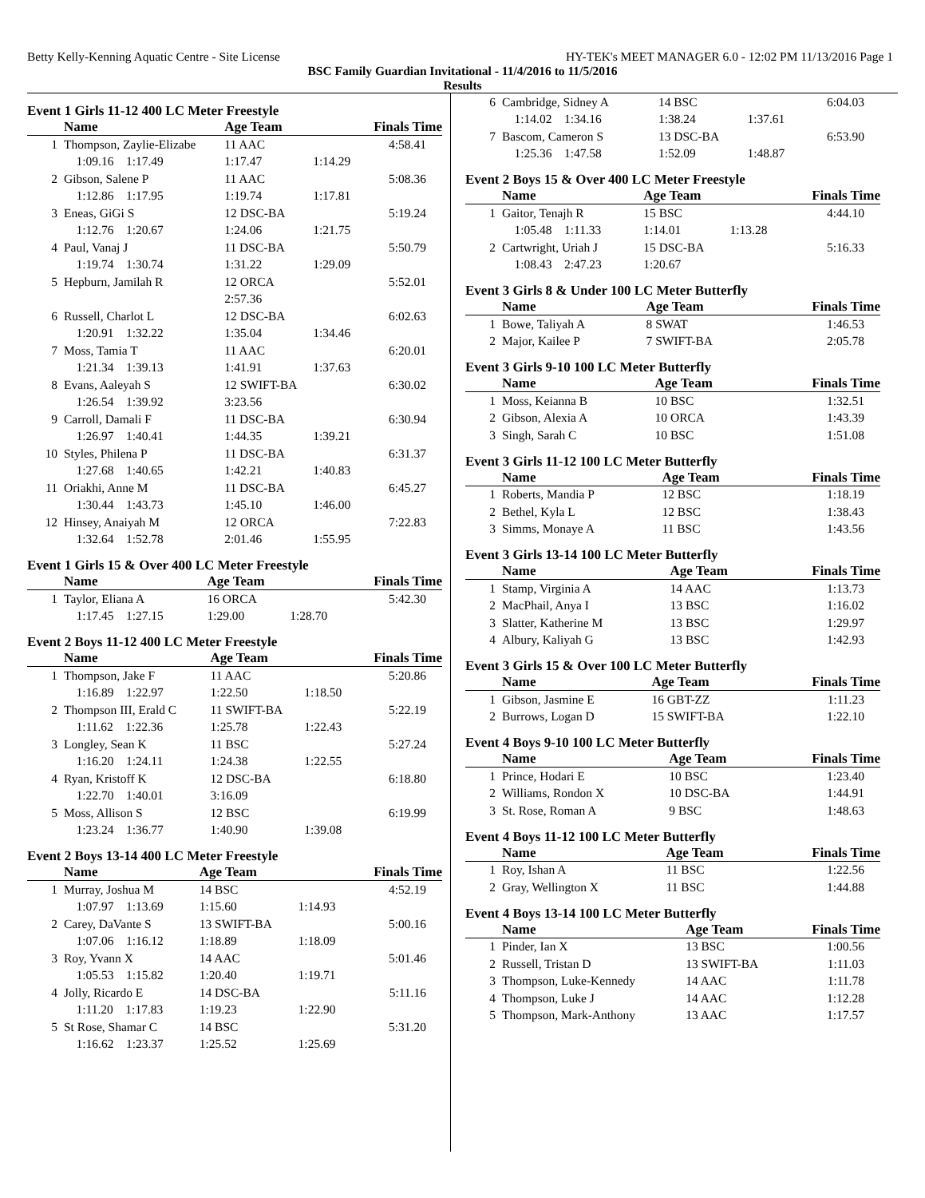Betty Kelly-Kenning Aquatic Centre - Site License HY-TEK's MEET MANAGER 6.0 - 12:02 PM 11/13/2016 Page 1
BSC Family Guardian Invitational - 11/4/2016 to 11/5/2016
Results
Event 1 Girls 11-12 400 LC Meter Freestyle
| | Name | Age Team | | Finals Time |
| --- | --- | --- | --- | --- |
| 1 | Thompson, Zaylie-Elizabe | 11 AAC | | 4:58.41 |
| | 1:09.16 1:17.49 | 1:17.47 | 1:14.29 | |
| 2 | Gibson, Salene P | 11 AAC | | 5:08.36 |
| | 1:12.86 1:17.95 | 1:19.74 | 1:17.81 | |
| 3 | Eneas, GiGi S | 12 DSC-BA | | 5:19.24 |
| | 1:12.76 1:20.67 | 1:24.06 | 1:21.75 | |
| 4 | Paul, Vanaj J | 11 DSC-BA | | 5:50.79 |
| | 1:19.74 1:30.74 | 1:31.22 | 1:29.09 | |
| 5 | Hepburn, Jamilah R | 12 ORCA | | 5:52.01 |
| | | 2:57.36 | | |
| 6 | Russell, Charlot L | 12 DSC-BA | | 6:02.63 |
| | 1:20.91 1:32.22 | 1:35.04 | 1:34.46 | |
| 7 | Moss, Tamia T | 11 AAC | | 6:20.01 |
| | 1:21.34 1:39.13 | 1:41.91 | 1:37.63 | |
| 8 | Evans, Aaleyah S | 12 SWIFT-BA | | 6:30.02 |
| | 1:26.54 1:39.92 | 3:23.56 | | |
| 9 | Carroll, Damali F | 11 DSC-BA | | 6:30.94 |
| | 1:26.97 1:40.41 | 1:44.35 | 1:39.21 | |
| 10 | Styles, Philena P | 11 DSC-BA | | 6:31.37 |
| | 1:27.68 1:40.65 | 1:42.21 | 1:40.83 | |
| 11 | Oriakhi, Anne M | 11 DSC-BA | | 6:45.27 |
| | 1:30.44 1:43.73 | 1:45.10 | 1:46.00 | |
| 12 | Hinsey, Anaiyah M | 12 ORCA | | 7:22.83 |
| | 1:32.64 1:52.78 | 2:01.46 | 1:55.95 | |
Event 1 Girls 15 & Over 400 LC Meter Freestyle
| | Name | Age Team | | Finals Time |
| --- | --- | --- | --- | --- |
| 1 | Taylor, Eliana A | 16 ORCA | | 5:42.30 |
| | 1:17.45 1:27.15 | 1:29.00 | 1:28.70 | |
Event 2 Boys 11-12 400 LC Meter Freestyle
| | Name | Age Team | | Finals Time |
| --- | --- | --- | --- | --- |
| 1 | Thompson, Jake F | 11 AAC | | 5:20.86 |
| | 1:16.89 1:22.97 | 1:22.50 | 1:18.50 | |
| 2 | Thompson III, Erald C | 11 SWIFT-BA | | 5:22.19 |
| | 1:11.62 1:22.36 | 1:25.78 | 1:22.43 | |
| 3 | Longley, Sean K | 11 BSC | | 5:27.24 |
| | 1:16.20 1:24.11 | 1:24.38 | 1:22.55 | |
| 4 | Ryan, Kristoff K | 12 DSC-BA | | 6:18.80 |
| | 1:22.70 1:40.01 | 3:16.09 | | |
| 5 | Moss, Allison S | 12 BSC | | 6:19.99 |
| | 1:23.24 1:36.77 | 1:40.90 | 1:39.08 | |
Event 2 Boys 13-14 400 LC Meter Freestyle
| | Name | Age Team | | Finals Time |
| --- | --- | --- | --- | --- |
| 1 | Murray, Joshua M | 14 BSC | | 4:52.19 |
| | 1:07.97 1:13.69 | 1:15.60 | 1:14.93 | |
| 2 | Carey, DaVante S | 13 SWIFT-BA | | 5:00.16 |
| | 1:07.06 1:16.12 | 1:18.89 | 1:18.09 | |
| 3 | Roy, Yvann X | 14 AAC | | 5:01.46 |
| | 1:05.53 1:15.82 | 1:20.40 | 1:19.71 | |
| 4 | Jolly, Ricardo E | 14 DSC-BA | | 5:11.16 |
| | 1:11.20 1:17.83 | 1:19.23 | 1:22.90 | |
| 5 | St Rose, Shamar C | 14 BSC | | 5:31.20 |
| | 1:16.62 1:23.37 | 1:25.52 | 1:25.69 | |
| 6 | Cambridge, Sidney A | 14 BSC | | 6:04.03 |
| | 1:14.02 1:34.16 | 1:38.24 | 1:37.61 | |
| 7 | Bascom, Cameron S | 13 DSC-BA | | 6:53.90 |
| | 1:25.36 1:47.58 | 1:52.09 | 1:48.87 | |
Event 2 Boys 15 & Over 400 LC Meter Freestyle
| | Name | Age Team | | Finals Time |
| --- | --- | --- | --- | --- |
| 1 | Gaitor, Tenajh R | 15 BSC | | 4:44.10 |
| | 1:05.48 1:11.33 | 1:14.01 | 1:13.28 | |
| 2 | Cartwright, Uriah J | 15 DSC-BA | | 5:16.33 |
| | 1:08.43 2:47.23 | 1:20.67 | | |
Event 3 Girls 8 & Under 100 LC Meter Butterfly
| | Name | Age Team | Finals Time |
| --- | --- | --- | --- |
| 1 | Bowe, Taliyah A | 8 SWAT | 1:46.53 |
| 2 | Major, Kailee P | 7 SWIFT-BA | 2:05.78 |
Event 3 Girls 9-10 100 LC Meter Butterfly
| | Name | Age Team | Finals Time |
| --- | --- | --- | --- |
| 1 | Moss, Keianna B | 10 BSC | 1:32.51 |
| 2 | Gibson, Alexia A | 10 ORCA | 1:43.39 |
| 3 | Singh, Sarah C | 10 BSC | 1:51.08 |
Event 3 Girls 11-12 100 LC Meter Butterfly
| | Name | Age Team | Finals Time |
| --- | --- | --- | --- |
| 1 | Roberts, Mandia P | 12 BSC | 1:18.19 |
| 2 | Bethel, Kyla L | 12 BSC | 1:38.43 |
| 3 | Simms, Monaye A | 11 BSC | 1:43.56 |
Event 3 Girls 13-14 100 LC Meter Butterfly
| | Name | Age Team | Finals Time |
| --- | --- | --- | --- |
| 1 | Stamp, Virginia A | 14 AAC | 1:13.73 |
| 2 | MacPhail, Anya I | 13 BSC | 1:16.02 |
| 3 | Slatter, Katherine M | 13 BSC | 1:29.97 |
| 4 | Albury, Kaliyah G | 13 BSC | 1:42.93 |
Event 3 Girls 15 & Over 100 LC Meter Butterfly
| | Name | Age Team | Finals Time |
| --- | --- | --- | --- |
| 1 | Gibson, Jasmine E | 16 GBT-ZZ | 1:11.23 |
| 2 | Burrows, Logan D | 15 SWIFT-BA | 1:22.10 |
Event 4 Boys 9-10 100 LC Meter Butterfly
| | Name | Age Team | Finals Time |
| --- | --- | --- | --- |
| 1 | Prince, Hodari E | 10 BSC | 1:23.40 |
| 2 | Williams, Rondon X | 10 DSC-BA | 1:44.91 |
| 3 | St. Rose, Roman A | 9 BSC | 1:48.63 |
Event 4 Boys 11-12 100 LC Meter Butterfly
| | Name | Age Team | Finals Time |
| --- | --- | --- | --- |
| 1 | Roy, Ishan A | 11 BSC | 1:22.56 |
| 2 | Gray, Wellington X | 11 BSC | 1:44.88 |
Event 4 Boys 13-14 100 LC Meter Butterfly
| | Name | Age Team | Finals Time |
| --- | --- | --- | --- |
| 1 | Pinder, Ian X | 13 BSC | 1:00.56 |
| 2 | Russell, Tristan D | 13 SWIFT-BA | 1:11.03 |
| 3 | Thompson, Luke-Kennedy | 14 AAC | 1:11.78 |
| 4 | Thompson, Luke J | 14 AAC | 1:12.28 |
| 5 | Thompson, Mark-Anthony | 13 AAC | 1:17.57 |